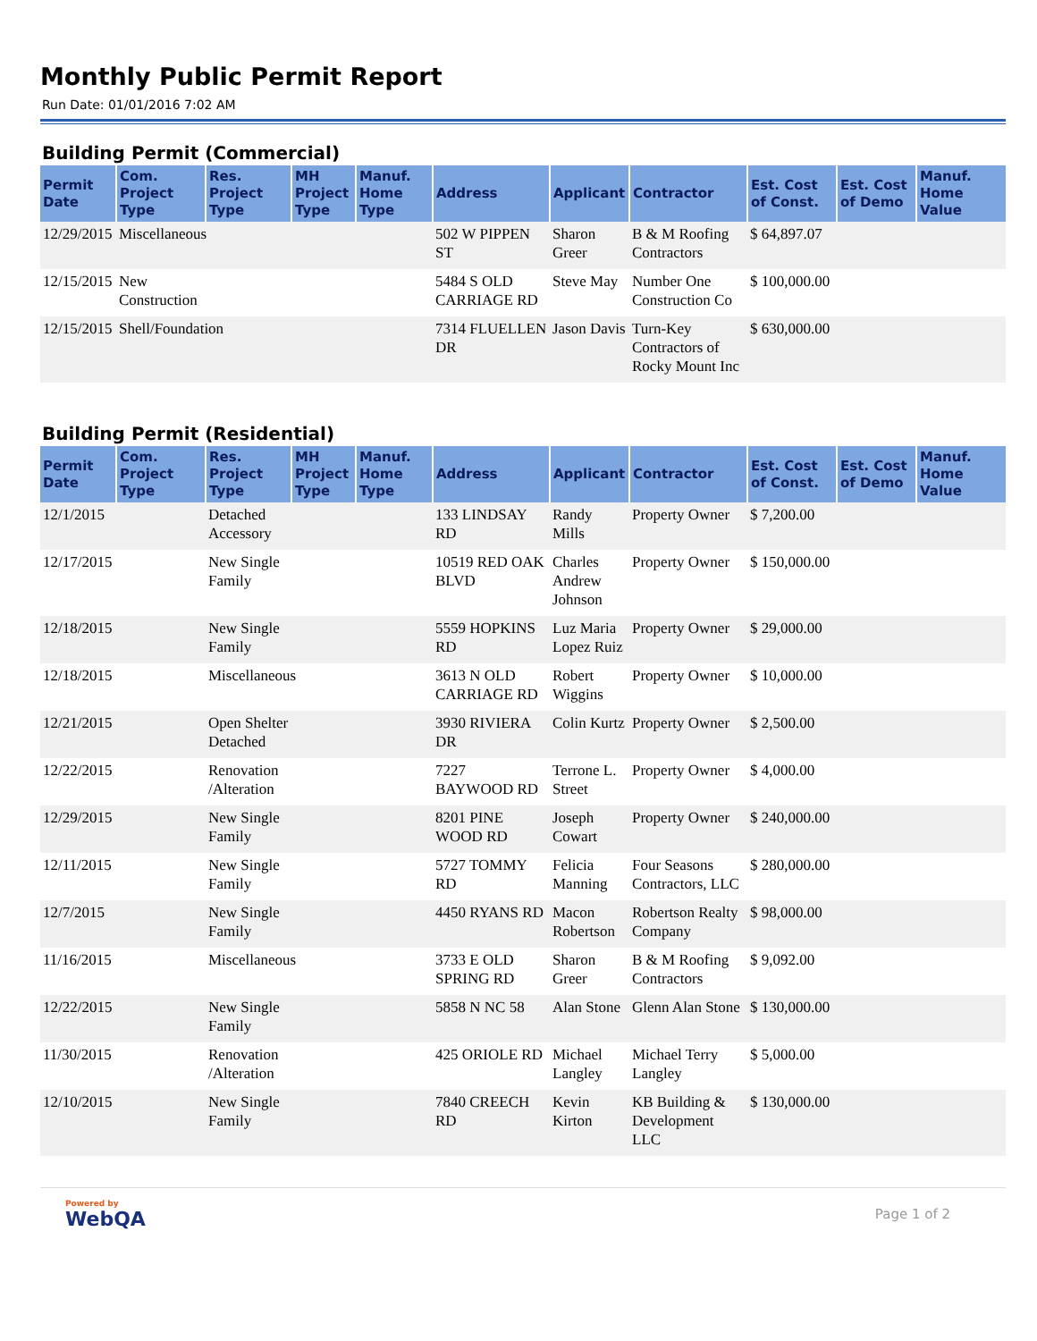Monthly Public Permit Report
Run Date: 01/01/2016 7:02 AM
Building Permit (Commercial)
| Permit Date | Com. Project Type | Res. Project Type | MH Project Type | Manuf. Home Type | Address | Applicant | Contractor | Est. Cost of Const. | Est. Cost of Demo | Manuf. Home Value |
| --- | --- | --- | --- | --- | --- | --- | --- | --- | --- | --- |
| 12/29/2015 | Miscellaneous | | | | 502 W PIPPEN ST | Sharon Greer | B & M Roofing Contractors | $ 64,897.07 | | |
| 12/15/2015 | New Construction | | | | 5484 S OLD CARRIAGE RD | Steve May | Number One Construction Co | $ 100,000.00 | | |
| 12/15/2015 | Shell/Foundation | | | | 7314 FLUELLEN DR | Jason Davis | Turn-Key Contractors of Rocky Mount Inc | $ 630,000.00 | | |
Building Permit (Residential)
| Permit Date | Com. Project Type | Res. Project Type | MH Project Type | Manuf. Home Type | Address | Applicant | Contractor | Est. Cost of Const. | Est. Cost of Demo | Manuf. Home Value |
| --- | --- | --- | --- | --- | --- | --- | --- | --- | --- | --- |
| 12/1/2015 | | Detached Accessory | | | 133 LINDSAY RD | Randy Mills | Property Owner | $ 7,200.00 | | |
| 12/17/2015 | | New Single Family | | | 10519 RED OAK BLVD | Charles Andrew Johnson | Property Owner | $ 150,000.00 | | |
| 12/18/2015 | | New Single Family | | | 5559 HOPKINS RD | Luz Maria Lopez Ruiz | Property Owner | $ 29,000.00 | | |
| 12/18/2015 | | Miscellaneous | | | 3613 N OLD CARRIAGE RD | Robert Wiggins | Property Owner | $ 10,000.00 | | |
| 12/21/2015 | | Open Shelter Detached | | | 3930 RIVIERA DR | Colin Kurtz | Property Owner | $ 2,500.00 | | |
| 12/22/2015 | | Renovation /Alteration | | | 7227 BAYWOOD RD | Terrone L. Street | Property Owner | $ 4,000.00 | | |
| 12/29/2015 | | New Single Family | | | 8201 PINE WOOD RD | Joseph Cowart | Property Owner | $ 240,000.00 | | |
| 12/11/2015 | | New Single Family | | | 5727 TOMMY RD | Felicia Manning | Four Seasons Contractors, LLC | $ 280,000.00 | | |
| 12/7/2015 | | New Single Family | | | 4450 RYANS RD | Macon Robertson | Robertson Realty Company | $ 98,000.00 | | |
| 11/16/2015 | | Miscellaneous | | | 3733 E OLD SPRING RD | Sharon Greer | B & M Roofing Contractors | $ 9,092.00 | | |
| 12/22/2015 | | New Single Family | | | 5858 N NC 58 | Alan Stone | Glenn Alan Stone | $ 130,000.00 | | |
| 11/30/2015 | | Renovation /Alteration | | | 425 ORIOLE RD | Michael Langley | Michael Terry Langley | $ 5,000.00 | | |
| 12/10/2015 | | New Single Family | | | 7840 CREECH RD | Kevin Kirton | KB Building & Development LLC | $ 130,000.00 | | |
Powered by
WebQA
Page 1 of 2